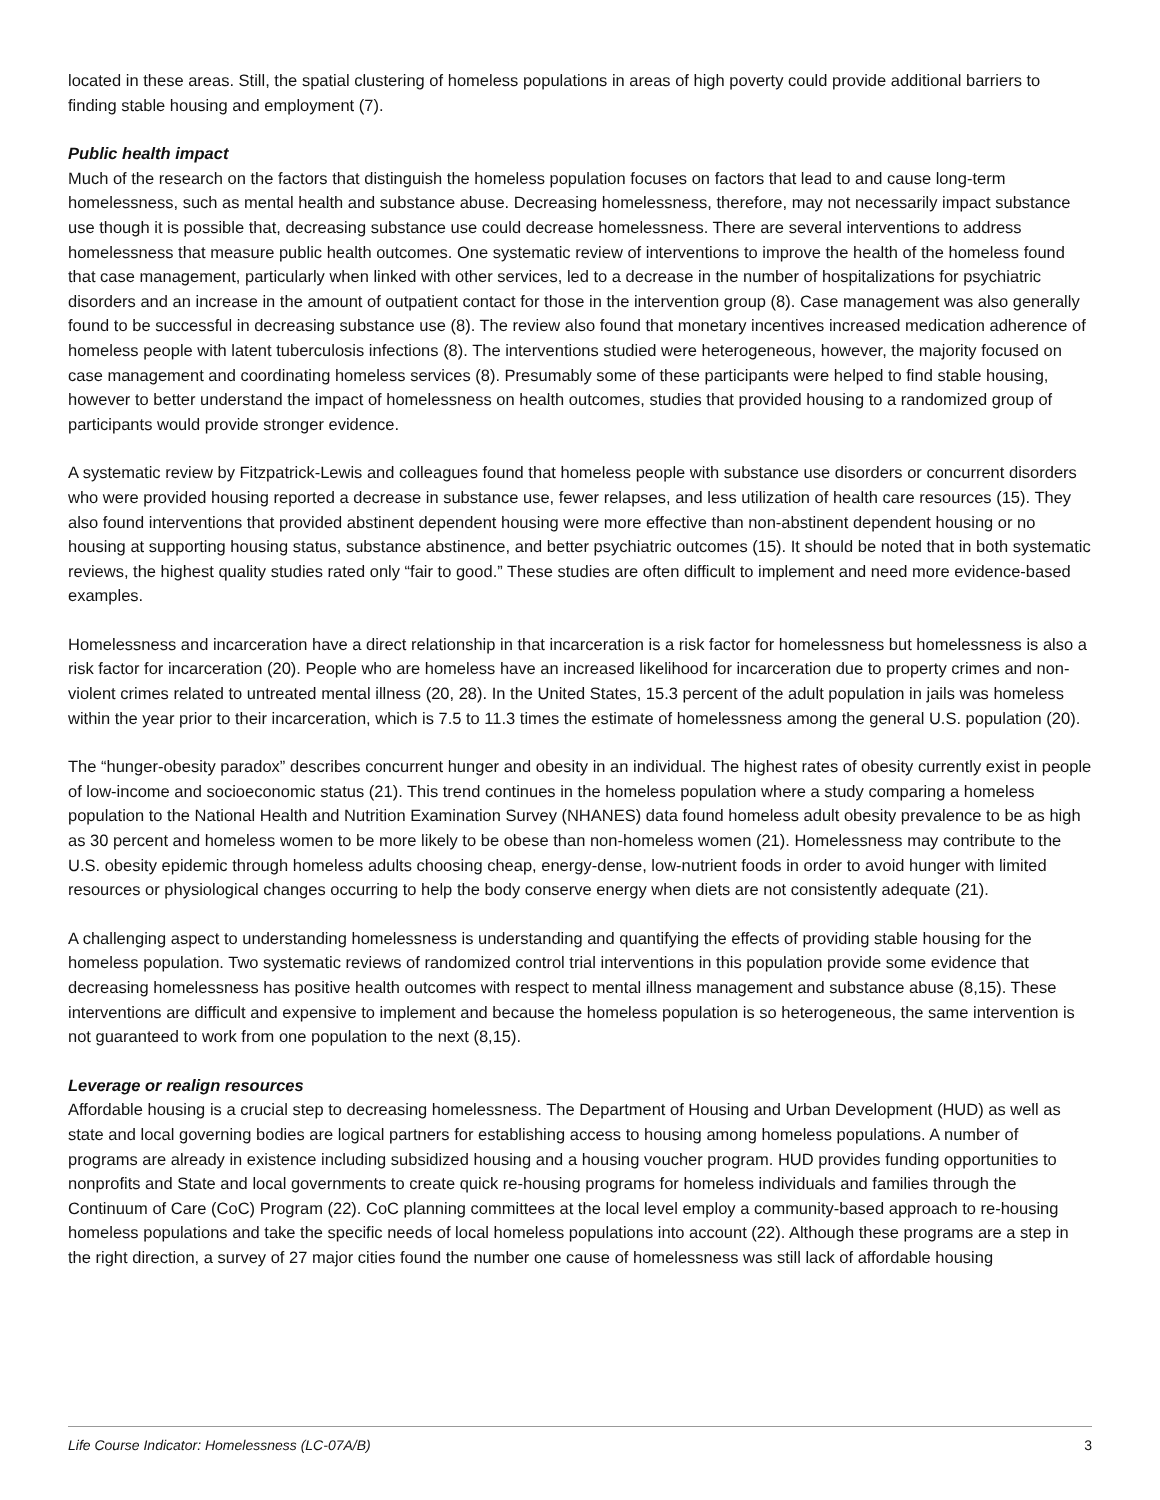located in these areas. Still, the spatial clustering of homeless populations in areas of high poverty could provide additional barriers to finding stable housing and employment (7).
Public health impact
Much of the research on the factors that distinguish the homeless population focuses on factors that lead to and cause long-term homelessness, such as mental health and substance abuse. Decreasing homelessness, therefore, may not necessarily impact substance use though it is possible that, decreasing substance use could decrease homelessness. There are several interventions to address homelessness that measure public health outcomes. One systematic review of interventions to improve the health of the homeless found that case management, particularly when linked with other services, led to a decrease in the number of hospitalizations for psychiatric disorders and an increase in the amount of outpatient contact for those in the intervention group (8). Case management was also generally found to be successful in decreasing substance use (8). The review also found that monetary incentives increased medication adherence of homeless people with latent tuberculosis infections (8). The interventions studied were heterogeneous, however, the majority focused on case management and coordinating homeless services (8). Presumably some of these participants were helped to find stable housing, however to better understand the impact of homelessness on health outcomes, studies that provided housing to a randomized group of participants would provide stronger evidence.
A systematic review by Fitzpatrick-Lewis and colleagues found that homeless people with substance use disorders or concurrent disorders who were provided housing reported a decrease in substance use, fewer relapses, and less utilization of health care resources (15). They also found interventions that provided abstinent dependent housing were more effective than non-abstinent dependent housing or no housing at supporting housing status, substance abstinence, and better psychiatric outcomes (15). It should be noted that in both systematic reviews, the highest quality studies rated only “fair to good.” These studies are often difficult to implement and need more evidence-based examples.
Homelessness and incarceration have a direct relationship in that incarceration is a risk factor for homelessness but homelessness is also a risk factor for incarceration (20). People who are homeless have an increased likelihood for incarceration due to property crimes and non-violent crimes related to untreated mental illness (20, 28). In the United States, 15.3 percent of the adult population in jails was homeless within the year prior to their incarceration, which is 7.5 to 11.3 times the estimate of homelessness among the general U.S. population (20).
The “hunger-obesity paradox” describes concurrent hunger and obesity in an individual. The highest rates of obesity currently exist in people of low-income and socioeconomic status (21). This trend continues in the homeless population where a study comparing a homeless population to the National Health and Nutrition Examination Survey (NHANES) data found homeless adult obesity prevalence to be as high as 30 percent and homeless women to be more likely to be obese than non-homeless women (21). Homelessness may contribute to the U.S. obesity epidemic through homeless adults choosing cheap, energy-dense, low-nutrient foods in order to avoid hunger with limited resources or physiological changes occurring to help the body conserve energy when diets are not consistently adequate (21).
A challenging aspect to understanding homelessness is understanding and quantifying the effects of providing stable housing for the homeless population. Two systematic reviews of randomized control trial interventions in this population provide some evidence that decreasing homelessness has positive health outcomes with respect to mental illness management and substance abuse (8,15). These interventions are difficult and expensive to implement and because the homeless population is so heterogeneous, the same intervention is not guaranteed to work from one population to the next (8,15).
Leverage or realign resources
Affordable housing is a crucial step to decreasing homelessness. The Department of Housing and Urban Development (HUD) as well as state and local governing bodies are logical partners for establishing access to housing among homeless populations. A number of programs are already in existence including subsidized housing and a housing voucher program. HUD provides funding opportunities to nonprofits and State and local governments to create quick re-housing programs for homeless individuals and families through the Continuum of Care (CoC) Program (22). CoC planning committees at the local level employ a community-based approach to re-housing homeless populations and take the specific needs of local homeless populations into account (22). Although these programs are a step in the right direction, a survey of 27 major cities found the number one cause of homelessness was still lack of affordable housing
Life Course Indicator: Homelessness (LC-07A/B) 3